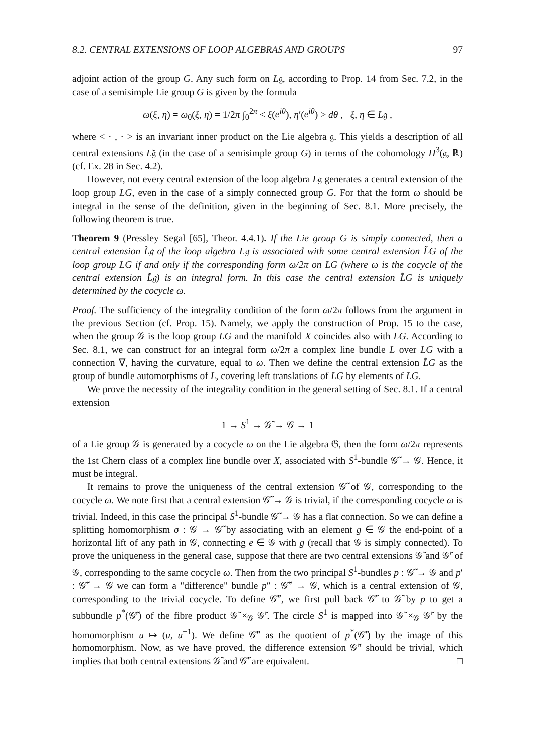8.2. CENTRAL EXTENSIONS OF LOOP ALGEBRAS AND GROUPS 97
adjoint action of the group G. Any such form on L𝔤, according to Prop. 14 from Sec. 7.2, in the case of a semisimple Lie group G is given by the formula
ω(ξ, η) = ω<sub>0</sub>(ξ, η) = 1/2π ∫<sub>0</sub><sup>2π</sup> < ξ(e<sup>iθ</sup>), η′(e<sup>iθ</sup>) > dθ , ξ, η ∈ L𝔤 ,
where < · , · > is an invariant inner product on the Lie algebra 𝔤. This yields a description of all central extensions L̃𝔤 (in the case of a semisimple group G) in terms of the cohomology H<sup>3</sup>(𝔤, ℝ) (cf. Ex. 28 in Sec. 4.2).
However, not every central extension of the loop algebra L𝔤 generates a central extension of the loop group LG, even in the case of a simply connected group G. For that the form ω should be integral in the sense of the definition, given in the beginning of Sec. 8.1. More precisely, the following theorem is true.
Theorem 9 (Pressley–Segal [65], Theor. 4.4.1). If the Lie group G is simply connected, then a central extension L̃𝔤 of the loop algebra L𝔤 is associated with some central extension L̃G of the loop group LG if and only if the corresponding form ω/2π on LG (where ω is the cocycle of the central extension L̃𝔤) is an integral form. In this case the central extension L̃G is uniquely determined by the cocycle ω.
Proof. The sufficiency of the integrality condition of the form ω/2π follows from the argument in the previous Section (cf. Prop. 15). Namely, we apply the construction of Prop. 15 to the case, when the group 𝒢 is the loop group LG and the manifold X coincides also with LG. According to Sec. 8.1, we can construct for an integral form ω/2π a complex line bundle L over LG with a connection ∇, having the curvature, equal to ω. Then we define the central extension L̃G as the group of bundle automorphisms of L, covering left translations of LG by elements of LG.
We prove the necessity of the integrality condition in the general setting of Sec. 8.1. If a central extension
1 → S<sup>1</sup> → 𝒢̃ → 𝒢 → 1
of a Lie group 𝒢 is generated by a cocycle ω on the Lie algebra 𝔊, then the form ω/2π represents the 1st Chern class of a complex line bundle over X, associated with S<sup>1</sup>-bundle 𝒢̃ → 𝒢. Hence, it must be integral.
It remains to prove the uniqueness of the central extension 𝒢̃ of 𝒢, corresponding to the cocycle ω. We note first that a central extension 𝒢̃ → 𝒢 is trivial, if the corresponding cocycle ω is trivial. Indeed, in this case the principal S<sup>1</sup>-bundle 𝒢̃ → 𝒢 has a flat connection. So we can define a splitting homomorphism σ : 𝒢 → 𝒢̃ by associating with an element g ∈ 𝒢 the end-point of a horizontal lift of any path in 𝒢, connecting e ∈ 𝒢 with g (recall that 𝒢 is simply connected). To prove the uniqueness in the general case, suppose that there are two central extensions 𝒢̃ and 𝒢̃′ of 𝒢, corresponding to the same cocycle ω. Then from the two principal S<sup>1</sup>-bundles p : 𝒢̃ → 𝒢 and p′ : 𝒢̃′ → 𝒢 we can form a "difference" bundle p″ : 𝒢̃″ → 𝒢, which is a central extension of 𝒢, corresponding to the trivial cocycle. To define 𝒢̃″, we first pull back 𝒢̃′ to 𝒢̃ by p to get a subbundle p<sup>*</sup>(𝒢̃′) of the fibre product 𝒢̃ ×<sub>𝒢</sub> 𝒢̃′. The circle S<sup>1</sup> is mapped into 𝒢̃ ×<sub>𝒢</sub> 𝒢̃′ by the homomorphism u ↦ (u, u<sup>−1</sup>). We define 𝒢̃″ as the quotient of p<sup>*</sup>(𝒢̃′) by the image of this homomorphism. Now, as we have proved, the difference extension 𝒢̃″ should be trivial, which implies that both central extensions 𝒢̃ and 𝒢̃′ are equivalent. □